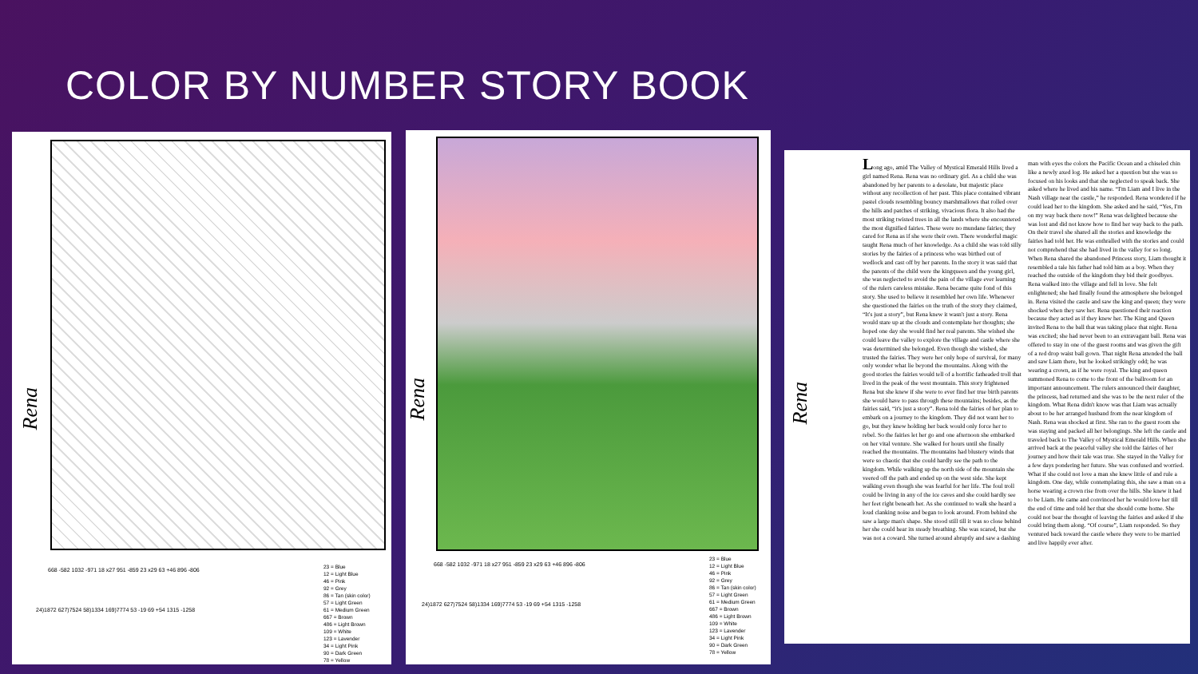COLOR BY NUMBER STORY BOOK
Rena
668 -582 1032 -971 18 x27 951 -859 23 x29 63 +46 896 -806
24)1872 627)7524 58)1334 169)7774 53 -19 69 +54 1315 -1258
23 = Blue
12 = Light Blue
46 = Pink
92 = Grey
86 = Tan (skin color)
57 = Light Green
61 = Medium Green
667 = Brown
486 = Light Brown
109 = White
123 = Lavender
34 = Light Pink
90 = Dark Green
78 = Yellow
Rena
668 -582 1032 -971 18 x27 951 -859 23 x29 63 +46 896 -806
24)1872 627)7524 58)1334 169)7774 53 -19 69 +54 1315 -1258
23 = Blue
12 = Light Blue
46 = Pink
92 = Grey
86 = Tan (skin color)
57 = Light Green
61 = Medium Green
667 = Brown
486 = Light Brown
109 = White
123 = Lavender
34 = Light Pink
90 = Dark Green
78 = Yellow
Rena
Long ago, amid The Valley of Mystical Emerald Hills lived a girl named Rena. Rena was no ordinary girl. As a child she was abandoned by her parents to a desolate, but majestic place without any recollection of her past. This place contained vibrant pastel clouds resembling bouncy marshmallows that rolled over the hills and patches of striking, vivacious flora. It also had the most striking twisted trees in all the lands where she encountered the most dignified fairies. These were no mundane fairies; they cared for Rena as if she were their own. There wonderful magic taught Rena much of her knowledge. As a child she was told silly stories by the fairies of a princess who was birthed out of wedlock and cast off by her parents. In the story it was said that the parents of the child were the kingqueen and the young girl, she was neglected to avoid the pain of the village ever learning of the rulers careless mistake. Rena became quite fond of this story. She used to believe it resembled her own life. Whenever she questioned the fairies on the truth of the story they claimed, “It's just a story”, but Rena knew it wasn't just a story. Rena would stare up at the clouds and contemplate her thoughts; she hoped one day she would find her real parents. She wished she could leave the valley to explore the village and castle where she was determined she belonged. Even though she wished, she trusted the fairies. They were her only hope of survival, for many only wonder what lie beyond the mountains. Along with the good stories the fairies would tell of a horrific fatheaded troll that lived in the peak of the west mountain. This story frightened Rena but she knew if she were to ever find her true birth parents she would have to pass through these mountains; besides, as the fairies said, “it's just a story”. Rena told the fairies of her plan to embark on a journey to the kingdom. They did not want her to go, but they knew holding her back would only force her to rebel. So the fairies let her go and one afternoon she embarked on her vital venture. She walked for hours until she finally reached the mountains. The mountains had blustery winds that were so chaotic that she could hardly see the path to the kingdom. While walking up the north side of the mountain she veered off the path and ended up on the west side. She kept walking even though she was fearful for her life. The foul troll could be living in any of the ice caves and she could hardly see her feet right beneath her. As she continued to walk she heard a loud clanking noise and began to look around. From behind she saw a large man's shape. She stood still till it was so close behind her she could hear its steady breathing. She was scared, but she was not a coward. She turned around abruptly and saw a dashing man with eyes the colors the Pacific Ocean and a chiseled chin like a newly axed log. He asked her a question but she was so focused on his looks and that she neglected to speak back. She asked where he lived and his name. “I'm Liam and I live in the Nash village near the castle,” he responded. Rena wondered if he could lead her to the kingdom. She asked and he said, “Yes, I'm on my way back there now!” Rena was delighted because she was lost and did not know how to find her way back to the path. On their travel she shared all the stories and knowledge the fairies had told her. He was enthralled with the stories and could not comprehend that she had lived in the valley for so long. When Rena shared the abandoned Princess story, Liam thought it resembled a tale his father had told him as a boy. When they reached the outside of the kingdom they bid their goodbyes. Rena walked into the village and fell in love. She felt enlightened; she had finally found the atmosphere she belonged in. Rena visited the castle and saw the king and queen; they were shocked when they saw her. Rena questioned their reaction because they acted as if they knew her. The King and Queen invited Rena to the ball that was taking place that night. Rena was excited; she had never been to an extravagant ball. Rena was offered to stay in one of the guest rooms and was given the gift of a red drop waist ball gown. That night Rena attended the ball and saw Liam there, but he looked strikingly odd; he was wearing a crown, as if he were royal. The king and queen summoned Rena to come to the front of the ballroom for an important announcement. The rulers announced their daughter, the princess, had returned and she was to be the next ruler of the kingdom. What Rena didn't know was that Liam was actually about to be her arranged husband from the near kingdom of Nash. Rena was shocked at first. She ran to the guest room she was staying and packed all her belongings. She left the castle and traveled back to The Valley of Mystical Emerald Hills. When she arrived back at the peaceful valley she told the fairies of her journey and how their tale was true. She stayed in the Valley for a few days pondering her future. She was confused and worried. What if she could not love a man she knew little of and rule a kingdom. One day, while contemplating this, she saw a man on a horse wearing a crown rise from over the hills. She knew it had to be Liam. He came and convinced her he would love her till the end of time and told her that she should come home. She could not bear the thought of leaving the fairies and asked if she could bring them along. “Of course”, Liam responded. So they ventured back toward the castle where they were to be married and live happily ever after.